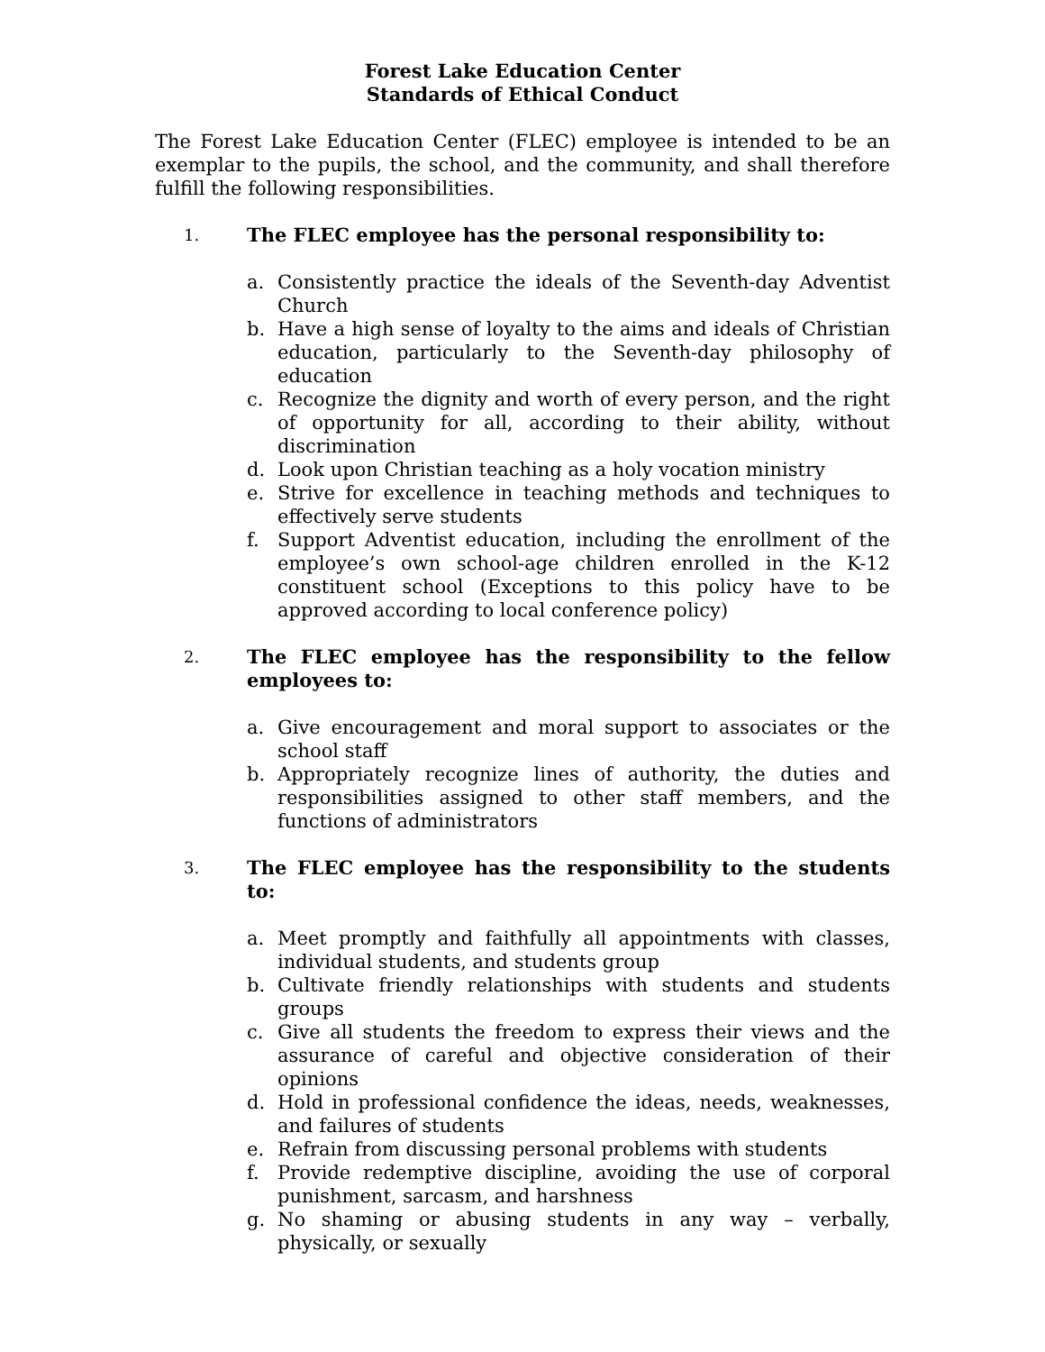Forest Lake Education Center
Standards of Ethical Conduct
The Forest Lake Education Center (FLEC) employee is intended to be an exemplar to the pupils, the school, and the community, and shall therefore fulfill the following responsibilities.
1. The FLEC employee has the personal responsibility to:
a. Consistently practice the ideals of the Seventh-day Adventist Church
b. Have a high sense of loyalty to the aims and ideals of Christian education, particularly to the Seventh-day philosophy of education
c. Recognize the dignity and worth of every person, and the right of opportunity for all, according to their ability, without discrimination
d. Look upon Christian teaching as a holy vocation ministry
e. Strive for excellence in teaching methods and techniques to effectively serve students
f. Support Adventist education, including the enrollment of the employee’s own school-age children enrolled in the K-12 constituent school (Exceptions to this policy have to be approved according to local conference policy)
2. The FLEC employee has the responsibility to the fellow employees to:
a. Give encouragement and moral support to associates or the school staff
b. Appropriately recognize lines of authority, the duties and responsibilities assigned to other staff members, and the functions of administrators
3. The FLEC employee has the responsibility to the students to:
a. Meet promptly and faithfully all appointments with classes, individual students, and students group
b. Cultivate friendly relationships with students and students groups
c. Give all students the freedom to express their views and the assurance of careful and objective consideration of their opinions
d. Hold in professional confidence the ideas, needs, weaknesses, and failures of students
e. Refrain from discussing personal problems with students
f. Provide redemptive discipline, avoiding the use of corporal punishment, sarcasm, and harshness
g. No shaming or abusing students in any way – verbally, physically, or sexually